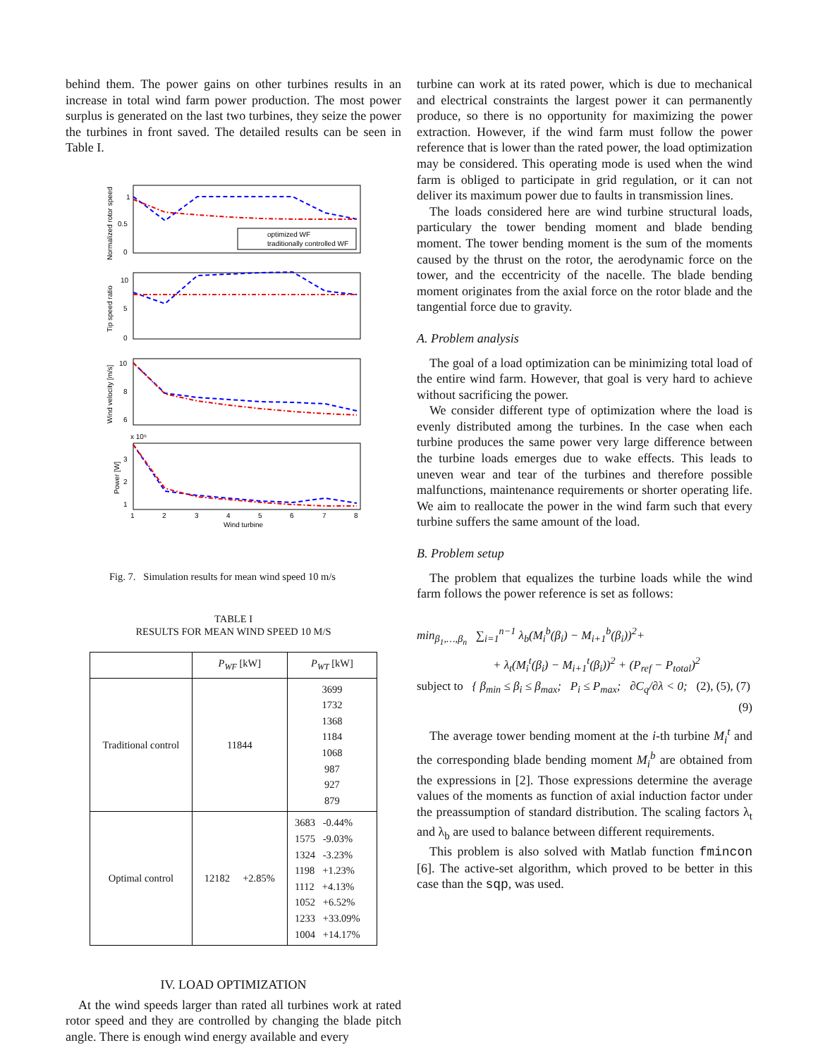behind them. The power gains on other turbines results in an increase in total wind farm power production. The most power surplus is generated on the last two turbines, they seize the power the turbines in front saved. The detailed results can be seen in Table I.
1
0.5
0
10
5
0
10
8
6
x 10⁶
3
2
1
1
2
3
4
5
6
7
8
Wind turbine
optimized WF
traditionally controlled WF
Normalized rotor speed
Tip speed ratio
Wind velocity [m/s]
Power [W]
Fig. 7. Simulation results for mean wind speed 10 m/s
TABLE I
RESULTS FOR MEAN WIND SPEED 10 M/S
| | P<sub>WF</sub> [kW] | P<sub>WT</sub> [kW] |
| --- | --- | --- |
| Traditional control | 11844 | 3699 1732 1368 1184 1068 987 927 879 |
| Optimal control | 12182 +2.85% | 3683 -0.44% 1575 -9.03% 1324 -3.23% 1198 +1.23% 1112 +4.13% 1052 +6.52% 1233 +33.09% 1004 +14.17% |
IV. LOAD OPTIMIZATION
At the wind speeds larger than rated all turbines work at rated rotor speed and they are controlled by changing the blade pitch angle. There is enough wind energy available and every
turbine can work at its rated power, which is due to mechanical and electrical constraints the largest power it can permanently produce, so there is no opportunity for maximizing the power extraction. However, if the wind farm must follow the power reference that is lower than the rated power, the load optimization may be considered. This operating mode is used when the wind farm is obliged to participate in grid regulation, or it can not deliver its maximum power due to faults in transmission lines.
The loads considered here are wind turbine structural loads, particulary the tower bending moment and blade bending moment. The tower bending moment is the sum of the moments caused by the thrust on the rotor, the aerodynamic force on the tower, and the eccentricity of the nacelle. The blade bending moment originates from the axial force on the rotor blade and the tangential force due to gravity.
A. Problem analysis
The goal of a load optimization can be minimizing total load of the entire wind farm. However, that goal is very hard to achieve without sacrificing the power.
We consider different type of optimization where the load is evenly distributed among the turbines. In the case when each turbine produces the same power very large difference between the turbine loads emerges due to wake effects. This leads to uneven wear and tear of the turbines and therefore possible malfunctions, maintenance requirements or shorter operating life. We aim to reallocate the power in the wind farm such that every turbine suffers the same amount of the load.
B. Problem setup
The problem that equalizes the turbine loads while the wind farm follows the power reference is set as follows:
min<sub>β<sub>1</sub>,…,β<sub>n</sub></sub> ∑<sub>i=1</sub><sup>n−1</sup> λ<sub>b</sub>(M<sub>i</sub><sup>b</sup>(β<sub>i</sub>) − M<sub>i+1</sub><sup>b</sup>(β<sub>i</sub>))<sup>2</sup>+
+ λ<sub>t</sub>(M<sub>i</sub><sup>t</sup>(β<sub>i</sub>) − M<sub>i+1</sub><sup>t</sup>(β<sub>i</sub>))<sup>2</sup> + (P<sub>ref</sub> − P<sub>total</sub>)<sup>2</sup>
subject to { β<sub>min</sub> ≤ β<sub>i</sub> ≤ β<sub>max</sub>; P<sub>i</sub> ≤ P<sub>max</sub>; ∂C<sub>q</sub>/∂λ < 0; (2), (5), (7)
(9)
The average tower bending moment at the i-th turbine M<sub>i</sub><sup>t</sup> and the corresponding blade bending moment M<sub>i</sub><sup>b</sup> are obtained from the expressions in [2]. Those expressions determine the average values of the moments as function of axial induction factor under the preassumption of standard distribution. The scaling factors λ<sub>t</sub> and λ<sub>b</sub> are used to balance between different requirements.
This problem is also solved with Matlab function fmincon [6]. The active-set algorithm, which proved to be better in this case than the sqp, was used.